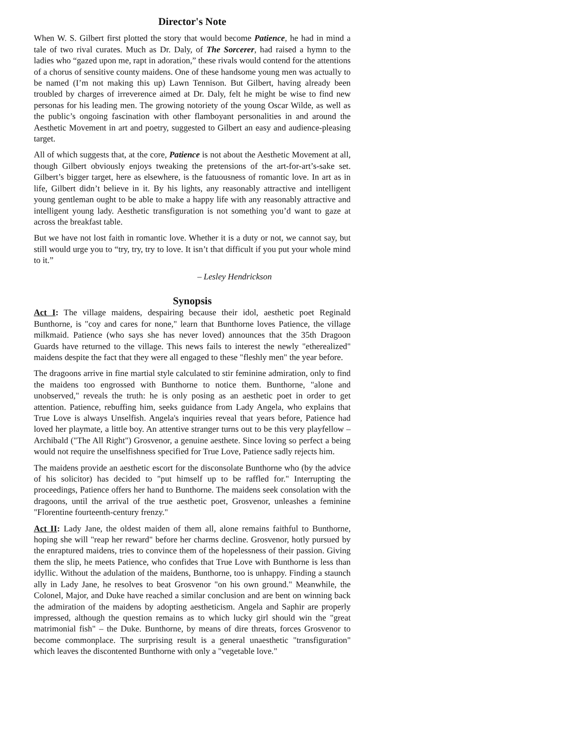Director's Note
When W. S. Gilbert first plotted the story that would become Patience, he had in mind a tale of two rival curates. Much as Dr. Daly, of The Sorcerer, had raised a hymn to the ladies who “gazed upon me, rapt in adoration,” these rivals would contend for the attentions of a chorus of sensitive county maidens. One of these handsome young men was actually to be named (I’m not making this up) Lawn Tennison. But Gilbert, having already been troubled by charges of irreverence aimed at Dr. Daly, felt he might be wise to find new personas for his leading men. The growing notoriety of the young Oscar Wilde, as well as the public’s ongoing fascination with other flamboyant personalities in and around the Aesthetic Movement in art and poetry, suggested to Gilbert an easy and audience-pleasing target.
All of which suggests that, at the core, Patience is not about the Aesthetic Movement at all, though Gilbert obviously enjoys tweaking the pretensions of the art-for-art’s-sake set. Gilbert’s bigger target, here as elsewhere, is the fatuousness of romantic love. In art as in life, Gilbert didn’t believe in it. By his lights, any reasonably attractive and intelligent young gentleman ought to be able to make a happy life with any reasonably attractive and intelligent young lady. Aesthetic transfiguration is not something you’d want to gaze at across the breakfast table.
But we have not lost faith in romantic love. Whether it is a duty or not, we cannot say, but still would urge you to “try, try, try to love. It isn’t that difficult if you put your whole mind to it.”
– Lesley Hendrickson
Synopsis
Act I: The village maidens, despairing because their idol, aesthetic poet Reginald Bunthorne, is "coy and cares for none," learn that Bunthorne loves Patience, the village milkmaid. Patience (who says she has never loved) announces that the 35th Dragoon Guards have returned to the village. This news fails to interest the newly "etherealized" maidens despite the fact that they were all engaged to these "fleshly men" the year before.
The dragoons arrive in fine martial style calculated to stir feminine admiration, only to find the maidens too engrossed with Bunthorne to notice them. Bunthorne, "alone and unobserved," reveals the truth: he is only posing as an aesthetic poet in order to get attention. Patience, rebuffing him, seeks guidance from Lady Angela, who explains that True Love is always Unselfish. Angela's inquiries reveal that years before, Patience had loved her playmate, a little boy. An attentive stranger turns out to be this very playfellow – Archibald ("The All Right") Grosvenor, a genuine aesthete. Since loving so perfect a being would not require the unselfishness specified for True Love, Patience sadly rejects him.
The maidens provide an aesthetic escort for the disconsolate Bunthorne who (by the advice of his solicitor) has decided to "put himself up to be raffled for." Interrupting the proceedings, Patience offers her hand to Bunthorne. The maidens seek consolation with the dragoons, until the arrival of the true aesthetic poet, Grosvenor, unleashes a feminine "Florentine fourteenth-century frenzy."
Act II: Lady Jane, the oldest maiden of them all, alone remains faithful to Bunthorne, hoping she will "reap her reward" before her charms decline. Grosvenor, hotly pursued by the enraptured maidens, tries to convince them of the hopelessness of their passion. Giving them the slip, he meets Patience, who confides that True Love with Bunthorne is less than idyllic. Without the adulation of the maidens, Bunthorne, too is unhappy. Finding a staunch ally in Lady Jane, he resolves to beat Grosvenor "on his own ground." Meanwhile, the Colonel, Major, and Duke have reached a similar conclusion and are bent on winning back the admiration of the maidens by adopting aestheticism. Angela and Saphir are properly impressed, although the question remains as to which lucky girl should win the "great matrimonial fish" – the Duke. Bunthorne, by means of dire threats, forces Grosvenor to become commonplace. The surprising result is a general unaesthetic "transfiguration" which leaves the discontented Bunthorne with only a "vegetable love."